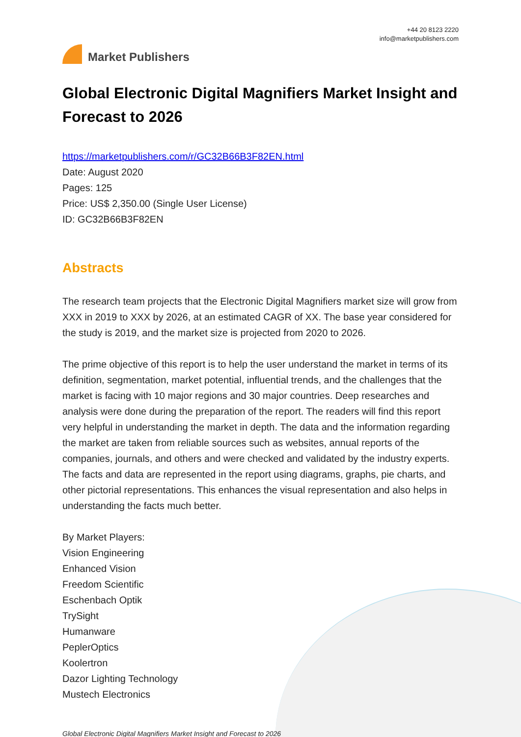Market Publishers
+44 20 8123 2220
info@marketpublishers.com
Global Electronic Digital Magnifiers Market Insight and Forecast to 2026
https://marketpublishers.com/r/GC32B66B3F82EN.html
Date: August 2020
Pages: 125
Price: US$ 2,350.00 (Single User License)
ID: GC32B66B3F82EN
Abstracts
The research team projects that the Electronic Digital Magnifiers market size will grow from XXX in 2019 to XXX by 2026, at an estimated CAGR of XX. The base year considered for the study is 2019, and the market size is projected from 2020 to 2026.
The prime objective of this report is to help the user understand the market in terms of its definition, segmentation, market potential, influential trends, and the challenges that the market is facing with 10 major regions and 30 major countries. Deep researches and analysis were done during the preparation of the report. The readers will find this report very helpful in understanding the market in depth. The data and the information regarding the market are taken from reliable sources such as websites, annual reports of the companies, journals, and others and were checked and validated by the industry experts. The facts and data are represented in the report using diagrams, graphs, pie charts, and other pictorial representations. This enhances the visual representation and also helps in understanding the facts much better.
By Market Players:
Vision Engineering
Enhanced Vision
Freedom Scientific
Eschenbach Optik
TrySight
Humanware
PeplerOptics
Koolertron
Dazor Lighting Technology
Mustech Electronics
Global Electronic Digital Magnifiers Market Insight and Forecast to 2026